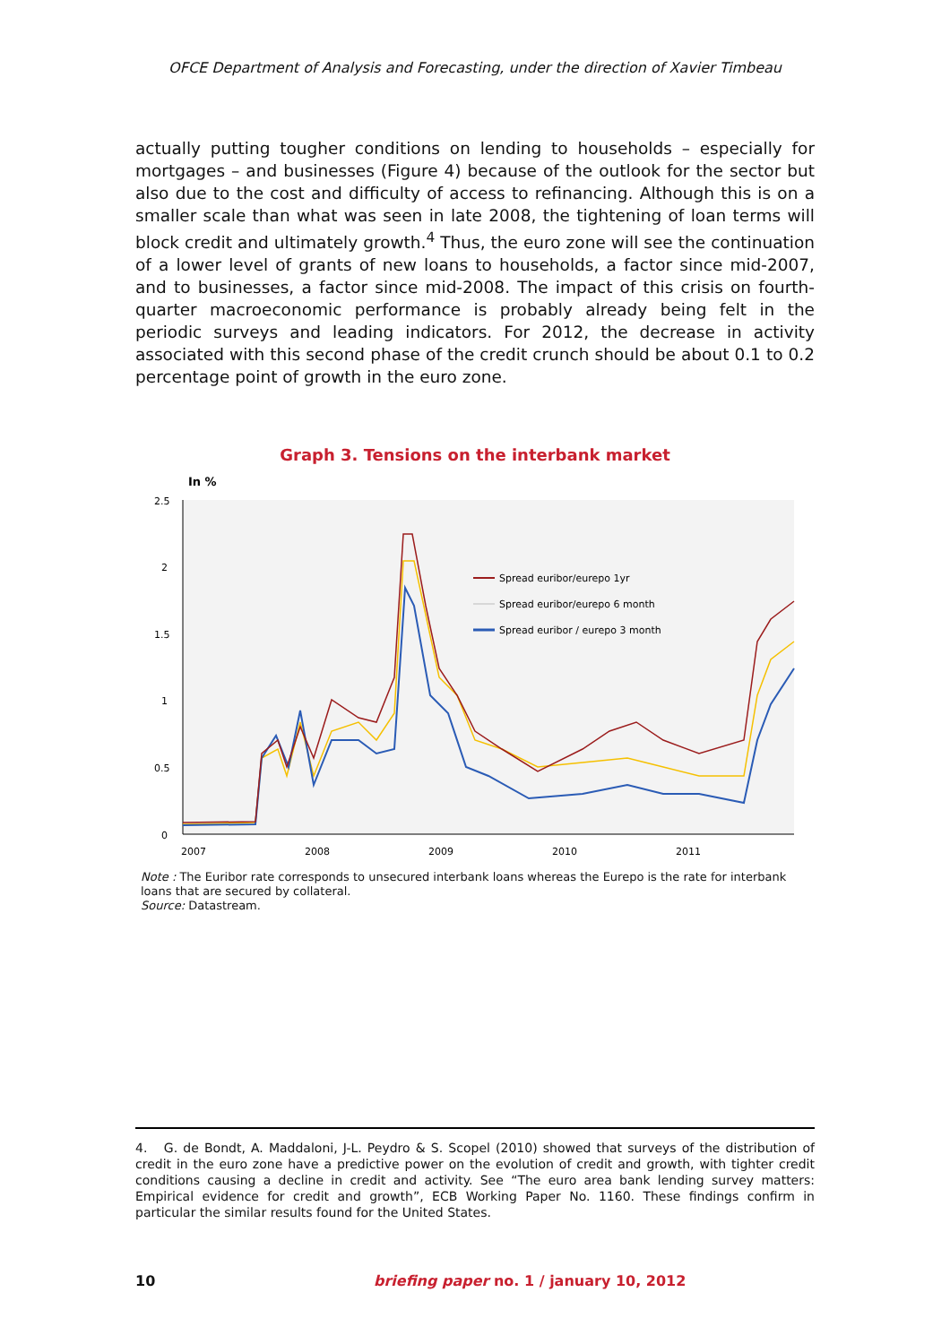OFCE Department of Analysis and Forecasting, under the direction of Xavier Timbeau
actually putting tougher conditions on lending to households – especially for mortgages – and businesses (Figure 4) because of the outlook for the sector but also due to the cost and difficulty of access to refinancing. Although this is on a smaller scale than what was seen in late 2008, the tightening of loan terms will block credit and ultimately growth.<sup>4</sup> Thus, the euro zone will see the continuation of a lower level of grants of new loans to households, a factor since mid-2007, and to businesses, a factor since mid-2008. The impact of this crisis on fourth-quarter macroeconomic performance is probably already being felt in the periodic surveys and leading indicators. For 2012, the decrease in activity associated with this second phase of the credit crunch should be about 0.1 to 0.2 percentage point of growth in the euro zone.
Graph 3. Tensions on the interbank market
In %
2.5
2
1.5
1
0.5
0
2007
2008
2009
2010
2011
Spread euribor/eurepo 1yr
Spread euribor/eurepo 6 month
Spread euribor / eurepo 3 month
Note : The Euribor rate corresponds to unsecured interbank loans whereas the Eurepo is the rate for interbank loans that are secured by collateral.
Source: Datastream.
4. G. de Bondt, A. Maddaloni, J-L. Peydro & S. Scopel (2010) showed that surveys of the distribution of credit in the euro zone have a predictive power on the evolution of credit and growth, with tighter credit conditions causing a decline in credit and activity. See “The euro area bank lending survey matters: Empirical evidence for credit and growth”, ECB Working Paper No. 1160. These findings confirm in particular the similar results found for the United States.
10 briefing paper no. 1 / january 10, 2012